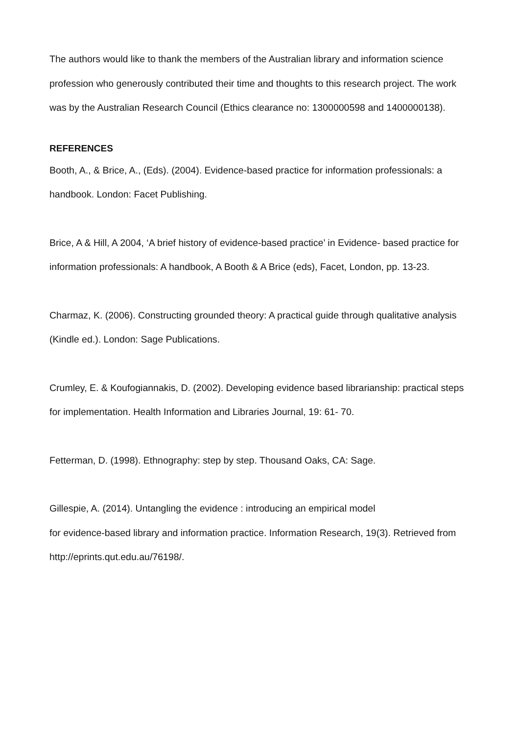The authors would like to thank the members of the Australian library and information science profession who generously contributed their time and thoughts to this research project. The work was by the Australian Research Council (Ethics clearance no: 1300000598 and 1400000138).
REFERENCES
Booth, A., & Brice, A., (Eds). (2004). Evidence-based practice for information professionals: a handbook. London: Facet Publishing.
Brice, A & Hill, A 2004, ‘A brief history of evidence-based practice’ in Evidence- based practice for information professionals: A handbook, A Booth & A Brice (eds), Facet, London, pp. 13-23.
Charmaz, K. (2006). Constructing grounded theory: A practical guide through qualitative analysis (Kindle ed.). London: Sage Publications.
Crumley, E. & Koufogiannakis, D. (2002). Developing evidence based librarianship: practical steps for implementation. Health Information and Libraries Journal, 19: 61- 70.
Fetterman, D. (1998). Ethnography: step by step. Thousand Oaks, CA: Sage.
Gillespie, A. (2014). Untangling the evidence : introducing an empirical model
for evidence-based library and information practice. Information Research, 19(3). Retrieved from http://eprints.qut.edu.au/76198/.